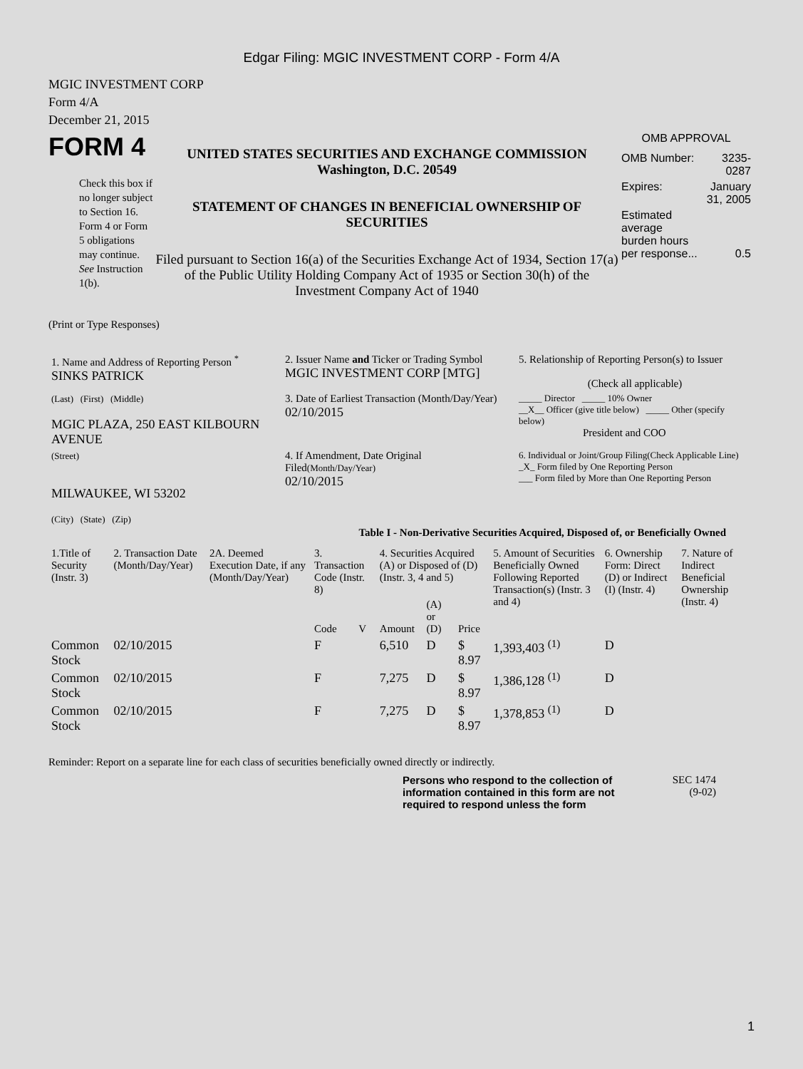Edgar Filing: MGIC INVESTMENT CORP - Form 4/A
MGIC INVESTMENT CORP
Form 4/A
December 21, 2015
FORM 4
Check this box if no longer subject to Section 16. Form 4 or Form 5 obligations may continue. See Instruction 1(b).
UNITED STATES SECURITIES AND EXCHANGE COMMISSION
Washington, D.C. 20549
STATEMENT OF CHANGES IN BENEFICIAL OWNERSHIP OF SECURITIES
Filed pursuant to Section 16(a) of the Securities Exchange Act of 1934, Section 17(a) of the Public Utility Holding Company Act of 1935 or Section 30(h) of the Investment Company Act of 1940
OMB APPROVAL
| OMB Number: | 3235-0287 |
| Expires: | January 31, 2005 |
| Estimated average burden hours per response... | 0.5 |
(Print or Type Responses)
| 1. Name and Address of Reporting Person <sup>*</sup> SINKS PATRICK | 2. Issuer Name and Ticker or Trading Symbol MGIC INVESTMENT CORP [MTG] | 5. Relationship of Reporting Person(s) to Issuer (Check all applicable) |
| (Last) (First) (Middle) MGIC PLAZA, 250 EAST KILBOURN AVENUE | 3. Date of Earliest Transaction (Month/Day/Year) 02/10/2015 | _____ Director _____ 10% Owner __X__ Officer (give title below) _____ Other (specify below) President and COO |
| (Street) MILWAUKEE, WI 53202 (City) (State) (Zip) | 4. If Amendment, Date Original Filed (Month/Day/Year) 02/10/2015 | 6. Individual or Joint/Group Filing(Check Applicable Line) _X_ Form filed by One Reporting Person ___ Form filed by More than One Reporting Person |
Table I - Non-Derivative Securities Acquired, Disposed of, or Beneficially Owned
| 1.Title of Security (Instr. 3) | 2. Transaction Date (Month/Day/Year) | 2A. Deemed Execution Date, if any (Month/Day/Year) | 3. Transaction Code (Instr. 8) | | 4. Securities Acquired (A) or Disposed of (D) (Instr. 3, 4 and 5) | | | 5. Amount of Securities Beneficially Owned Following Reported Transaction(s) (Instr. 3 and 4) | 6. Ownership Form: Direct (D) or Indirect (I) (Instr. 4) | 7. Nature of Indirect Beneficial Ownership (Instr. 4) |
| --- | --- | --- | --- | --- | --- | --- | --- | --- | --- | --- |
| | | | Code | V | Amount | (A) or (D) | Price | | | |
| Common Stock | 02/10/2015 | | F | | 6,510 | D | $ 8.97 | 1,393,403 <sup>(1)</sup> | D | |
| Common Stock | 02/10/2015 | | F | | 7,275 | D | $ 8.97 | 1,386,128 <sup>(1)</sup> | D | |
| Common Stock | 02/10/2015 | | F | | 7,275 | D | $ 8.97 | 1,378,853 <sup>(1)</sup> | D | |
Reminder: Report on a separate line for each class of securities beneficially owned directly or indirectly.
Persons who respond to the collection of information contained in this form are not required to respond unless the form
SEC 1474 (9-02)
1